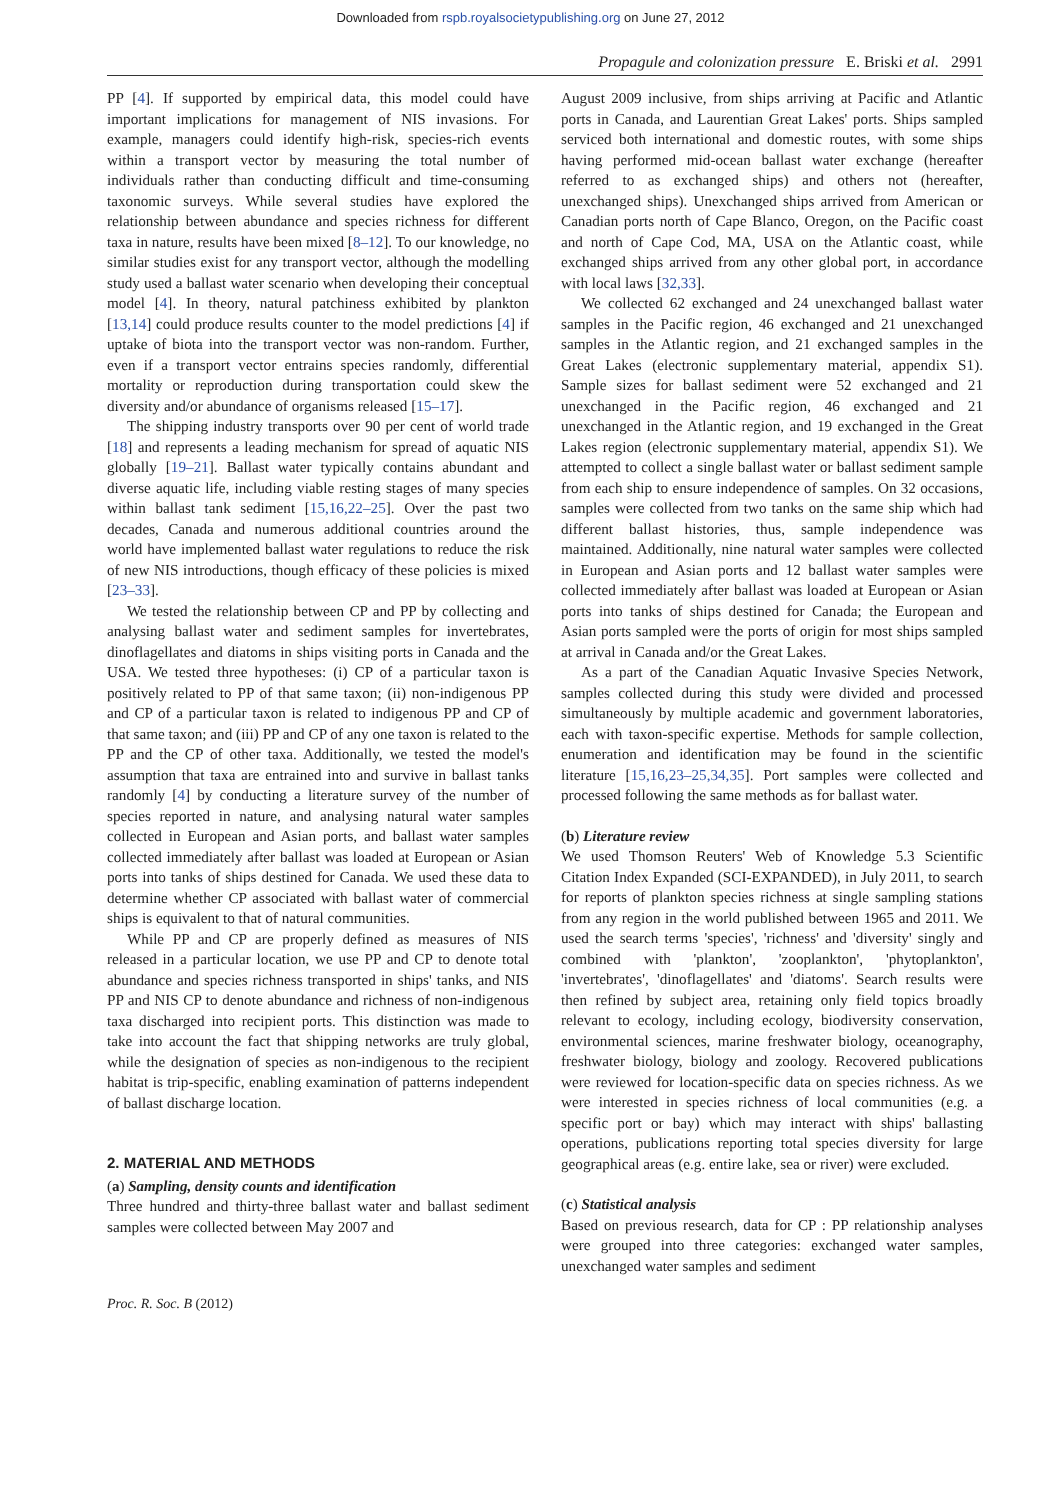Downloaded from rspb.royalsocietypublishing.org on June 27, 2012
Propagule and colonization pressure E. Briski et al. 2991
PP [4]. If supported by empirical data, this model could have important implications for management of NIS invasions. For example, managers could identify high-risk, species-rich events within a transport vector by measuring the total number of individuals rather than conducting difficult and time-consuming taxonomic surveys. While several studies have explored the relationship between abundance and species richness for different taxa in nature, results have been mixed [8–12]. To our knowledge, no similar studies exist for any transport vector, although the modelling study used a ballast water scenario when developing their conceptual model [4]. In theory, natural patchiness exhibited by plankton [13,14] could produce results counter to the model predictions [4] if uptake of biota into the transport vector was non-random. Further, even if a transport vector entrains species randomly, differential mortality or reproduction during transportation could skew the diversity and/or abundance of organisms released [15–17].
The shipping industry transports over 90 per cent of world trade [18] and represents a leading mechanism for spread of aquatic NIS globally [19–21]. Ballast water typically contains abundant and diverse aquatic life, including viable resting stages of many species within ballast tank sediment [15,16,22–25]. Over the past two decades, Canada and numerous additional countries around the world have implemented ballast water regulations to reduce the risk of new NIS introductions, though efficacy of these policies is mixed [23–33].
We tested the relationship between CP and PP by collecting and analysing ballast water and sediment samples for invertebrates, dinoflagellates and diatoms in ships visiting ports in Canada and the USA. We tested three hypotheses: (i) CP of a particular taxon is positively related to PP of that same taxon; (ii) non-indigenous PP and CP of a particular taxon is related to indigenous PP and CP of that same taxon; and (iii) PP and CP of any one taxon is related to the PP and the CP of other taxa. Additionally, we tested the model's assumption that taxa are entrained into and survive in ballast tanks randomly [4] by conducting a literature survey of the number of species reported in nature, and analysing natural water samples collected in European and Asian ports, and ballast water samples collected immediately after ballast was loaded at European or Asian ports into tanks of ships destined for Canada. We used these data to determine whether CP associated with ballast water of commercial ships is equivalent to that of natural communities.
While PP and CP are properly defined as measures of NIS released in a particular location, we use PP and CP to denote total abundance and species richness transported in ships' tanks, and NIS PP and NIS CP to denote abundance and richness of non-indigenous taxa discharged into recipient ports. This distinction was made to take into account the fact that shipping networks are truly global, while the designation of species as non-indigenous to the recipient habitat is trip-specific, enabling examination of patterns independent of ballast discharge location.
2. MATERIAL AND METHODS
(a) Sampling, density counts and identification
Three hundred and thirty-three ballast water and ballast sediment samples were collected between May 2007 and
August 2009 inclusive, from ships arriving at Pacific and Atlantic ports in Canada, and Laurentian Great Lakes' ports. Ships sampled serviced both international and domestic routes, with some ships having performed mid-ocean ballast water exchange (hereafter referred to as exchanged ships) and others not (hereafter, unexchanged ships). Unexchanged ships arrived from American or Canadian ports north of Cape Blanco, Oregon, on the Pacific coast and north of Cape Cod, MA, USA on the Atlantic coast, while exchanged ships arrived from any other global port, in accordance with local laws [32,33].
We collected 62 exchanged and 24 unexchanged ballast water samples in the Pacific region, 46 exchanged and 21 unexchanged samples in the Atlantic region, and 21 exchanged samples in the Great Lakes (electronic supplementary material, appendix S1). Sample sizes for ballast sediment were 52 exchanged and 21 unexchanged in the Pacific region, 46 exchanged and 21 unexchanged in the Atlantic region, and 19 exchanged in the Great Lakes region (electronic supplementary material, appendix S1). We attempted to collect a single ballast water or ballast sediment sample from each ship to ensure independence of samples. On 32 occasions, samples were collected from two tanks on the same ship which had different ballast histories, thus, sample independence was maintained. Additionally, nine natural water samples were collected in European and Asian ports and 12 ballast water samples were collected immediately after ballast was loaded at European or Asian ports into tanks of ships destined for Canada; the European and Asian ports sampled were the ports of origin for most ships sampled at arrival in Canada and/or the Great Lakes.
As a part of the Canadian Aquatic Invasive Species Network, samples collected during this study were divided and processed simultaneously by multiple academic and government laboratories, each with taxon-specific expertise. Methods for sample collection, enumeration and identification may be found in the scientific literature [15,16,23–25,34,35]. Port samples were collected and processed following the same methods as for ballast water.
(b) Literature review
We used Thomson Reuters' Web of Knowledge 5.3 Scientific Citation Index Expanded (SCI-EXPANDED), in July 2011, to search for reports of plankton species richness at single sampling stations from any region in the world published between 1965 and 2011. We used the search terms 'species', 'richness' and 'diversity' singly and combined with 'plankton', 'zooplankton', 'phytoplankton', 'invertebrates', 'dinoflagellates' and 'diatoms'. Search results were then refined by subject area, retaining only field topics broadly relevant to ecology, including ecology, biodiversity conservation, environmental sciences, marine freshwater biology, oceanography, freshwater biology, biology and zoology. Recovered publications were reviewed for location-specific data on species richness. As we were interested in species richness of local communities (e.g. a specific port or bay) which may interact with ships' ballasting operations, publications reporting total species diversity for large geographical areas (e.g. entire lake, sea or river) were excluded.
(c) Statistical analysis
Based on previous research, data for CP : PP relationship analyses were grouped into three categories: exchanged water samples, unexchanged water samples and sediment
Proc. R. Soc. B (2012)